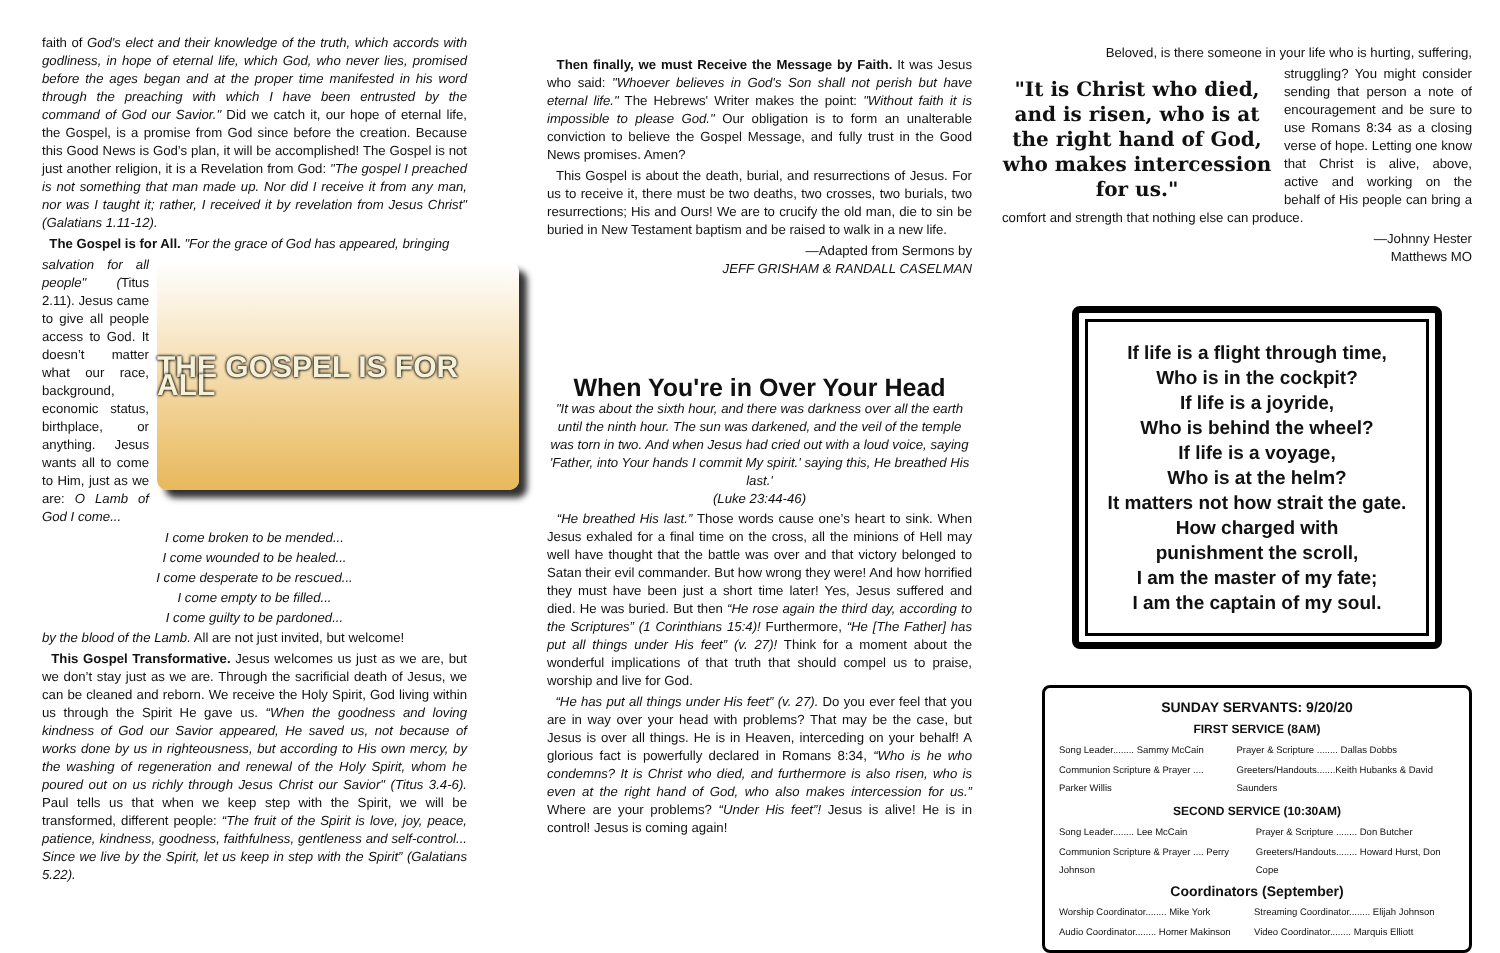faith of God's elect and their knowledge of the truth, which accords with godliness, in hope of eternal life, which God, who never lies, promised before the ages began and at the proper time manifested in his word through the preaching with which I have been entrusted by the command of God our Savior." Did we catch it, our hope of eternal life, the Gospel, is a promise from God since before the creation. Because this Good News is God’s plan, it will be accomplished! The Gospel is not just another religion, it is a Revelation from God: "The gospel I preached is not something that man made up. Nor did I receive it from any man, nor was I taught it; rather, I received it by revelation from Jesus Christ" (Galatians 1.11-12).
The Gospel is for All. "For the grace of God has appeared, bringing
THE GOSPEL IS FOR ALL
salvation for all people" (Titus 2.11). Jesus came to give all people access to God. It doesn’t matter what our race, background, economic status, birthplace, or anything. Jesus wants all to come to Him, just as we are: O Lamb of God I come...
I come broken to be mended...
I come wounded to be healed...
I come desperate to be rescued...
I come empty to be filled...
I come guilty to be pardoned...
by the blood of the Lamb. All are not just invited, but welcome!
This Gospel Transformative. Jesus welcomes us just as we are, but we don’t stay just as we are. Through the sacrificial death of Jesus, we can be cleaned and reborn. We receive the Holy Spirit, God living within us through the Spirit He gave us. “When the goodness and loving kindness of God our Savior appeared, He saved us, not because of works done by us in righteousness, but according to His own mercy, by the washing of regeneration and renewal of the Holy Spirit, whom he poured out on us richly through Jesus Christ our Savior" (Titus 3.4-6). Paul tells us that when we keep step with the Spirit, we will be transformed, different people: “The fruit of the Spirit is love, joy, peace, patience, kindness, goodness, faithfulness, gentleness and self-control... Since we live by the Spirit, let us keep in step with the Spirit” (Galatians 5.22).
Then finally, we must Receive the Message by Faith. It was Jesus who said: "Whoever believes in God's Son shall not perish but have eternal life." The Hebrews' Writer makes the point: "Without faith it is impossible to please God." Our obligation is to form an unalterable conviction to believe the Gospel Message, and fully trust in the Good News promises. Amen?
This Gospel is about the death, burial, and resurrections of Jesus. For us to receive it, there must be two deaths, two crosses, two burials, two resurrections; His and Ours! We are to crucify the old man, die to sin be buried in New Testament baptism and be raised to walk in a new life.
—Adapted from Sermons by
JEFF GRISHAM & RANDALL CASELMAN
When You're in Over Your Head
"It was about the sixth hour, and there was darkness over all the earth until the ninth hour. The sun was darkened, and the veil of the temple was torn in two. And when Jesus had cried out with a loud voice, saying 'Father, into Your hands I commit My spirit.' saying this, He breathed His last.'
(Luke 23:44-46)
“He breathed His last.” Those words cause one’s heart to sink. When Jesus exhaled for a final time on the cross, all the minions of Hell may well have thought that the battle was over and that victory belonged to Satan their evil commander. But how wrong they were! And how horrified they must have been just a short time later! Yes, Jesus suffered and died. He was buried. But then “He rose again the third day, according to the Scriptures” (1 Corinthians 15:4)! Furthermore, “He [The Father] has put all things under His feet” (v. 27)! Think for a moment about the wonderful implications of that truth that should compel us to praise, worship and live for God.
“He has put all things under His feet” (v. 27). Do you ever feel that you are in way over your head with problems? That may be the case, but Jesus is over all things. He is in Heaven, interceding on your behalf! A glorious fact is powerfully declared in Romans 8:34, “Who is he who condemns? It is Christ who died, and furthermore is also risen, who is even at the right hand of God, who also makes intercession for us.” Where are your problems? “Under His feet”! Jesus is alive! He is in control! Jesus is coming again!
Beloved, is there someone in your life who is hurting, suffering,
"It is Christ who died, and is risen, who is at the right hand of God, who makes intercession for us."
struggling? You might consider sending that person a note of encouragement and be sure to use Romans 8:34 as a closing verse of hope. Letting one know that Christ is alive, above, active and working on the behalf of His people can bring a comfort and strength that nothing else can produce.
—Johnny Hester
Matthews MO
If life is a flight through time,
Who is in the cockpit?
If life is a joyride,
Who is behind the wheel?
If life is a voyage,
Who is at the helm?
It matters not how strait the gate.
How charged with
punishment the scroll,
I am the master of my fate;
I am the captain of my soul.
SUNDAY SERVANTS: 9/20/20
FIRST SERVICE (8AM)
| Song Leader........ Sammy McCain | Prayer & Scripture ........ Dallas Dobbs |
| Communion Scripture & Prayer .... Parker Willis | Greeters/Handouts.......Keith Hubanks & David Saunders |
SECOND SERVICE (10:30AM)
| Song Leader........ Lee McCain | Prayer & Scripture ........ Don Butcher |
| Communion Scripture & Prayer .... Perry Johnson | Greeters/Handouts........ Howard Hurst, Don Cope |
Coordinators (September)
| Worship Coordinator........ Mike York | Streaming Coordinator........ Elijah Johnson |
| Audio Coordinator........ Homer Makinson | Video Coordinator........ Marquis Elliott |